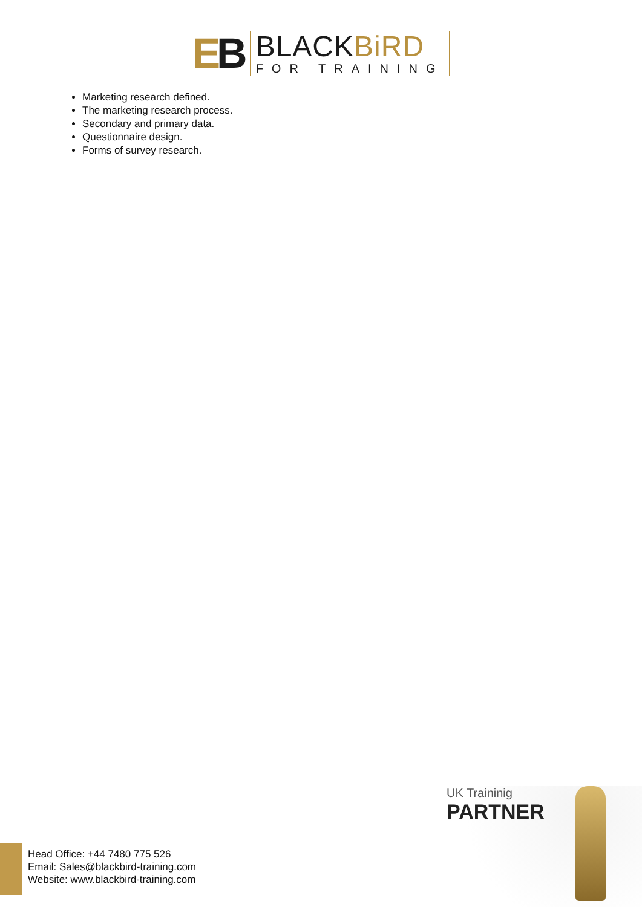EB
BLACKBiRD
FOR TRAINING
Marketing research defined.
The marketing research process.
Secondary and primary data.
Questionnaire design.
Forms of survey research.
UK Traininig
PARTNER
Head Office: +44 7480 775 526
Email: Sales@blackbird-training.com
Website: www.blackbird-training.com